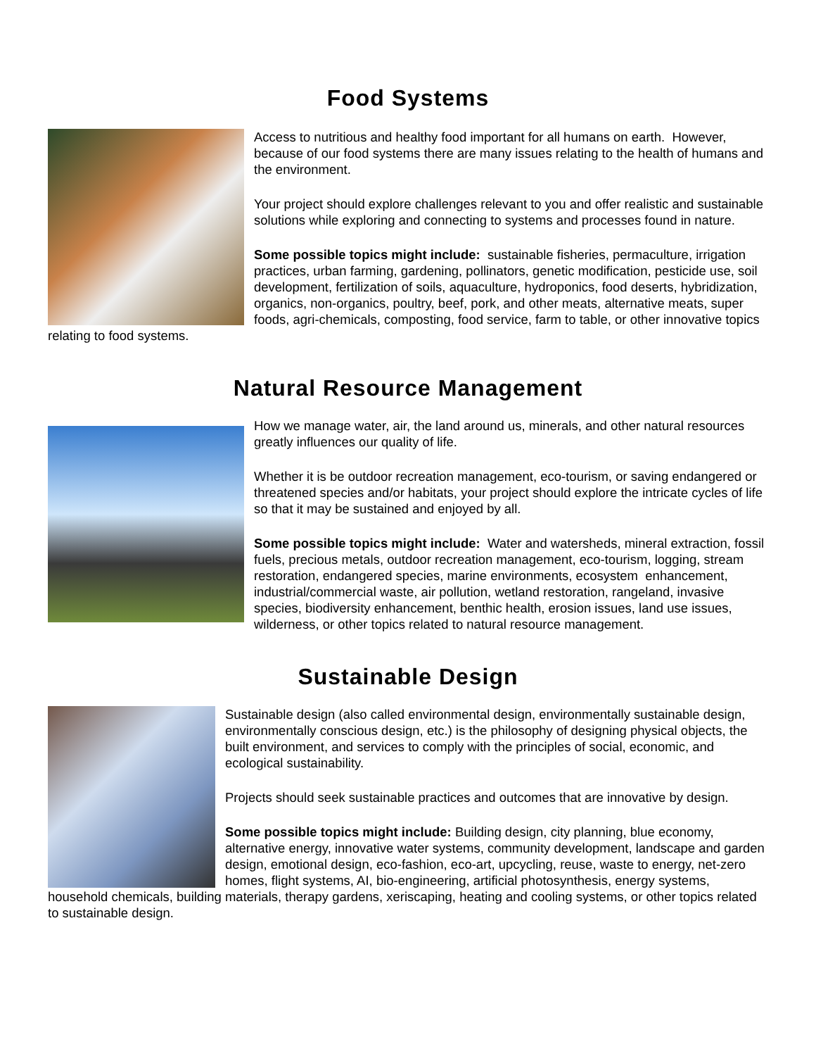Food Systems
Access to nutritious and healthy food important for all humans on earth. However, because of our food systems there are many issues relating to the health of humans and the environment.
Your project should explore challenges relevant to you and offer realistic and sustainable solutions while exploring and connecting to systems and processes found in nature.
Some possible topics might include: sustainable fisheries, permaculture, irrigation practices, urban farming, gardening, pollinators, genetic modification, pesticide use, soil development, fertilization of soils, aquaculture, hydroponics, food deserts, hybridization, organics, non-organics, poultry, beef, pork, and other meats, alternative meats, super foods, agri-chemicals, composting, food service, farm to table, or other innovative topics relating to food systems.
Natural Resource Management
How we manage water, air, the land around us, minerals, and other natural resources greatly influences our quality of life.
Whether it is be outdoor recreation management, eco-tourism, or saving endangered or threatened species and/or habitats, your project should explore the intricate cycles of life so that it may be sustained and enjoyed by all.
Some possible topics might include: Water and watersheds, mineral extraction, fossil fuels, precious metals, outdoor recreation management, eco-tourism, logging, stream restoration, endangered species, marine environments, ecosystem enhancement, industrial/commercial waste, air pollution, wetland restoration, rangeland, invasive species, biodiversity enhancement, benthic health, erosion issues, land use issues, wilderness, or other topics related to natural resource management.
Sustainable Design
Sustainable design (also called environmental design, environmentally sustainable design, environmentally conscious design, etc.) is the philosophy of designing physical objects, the built environment, and services to comply with the principles of social, economic, and ecological sustainability.
Projects should seek sustainable practices and outcomes that are innovative by design.
Some possible topics might include: Building design, city planning, blue economy, alternative energy, innovative water systems, community development, landscape and garden design, emotional design, eco-fashion, eco-art, upcycling, reuse, waste to energy, net-zero homes, flight systems, AI, bio-engineering, artificial photosynthesis, energy systems, household chemicals, building materials, therapy gardens, xeriscaping, heating and cooling systems, or other topics related to sustainable design.